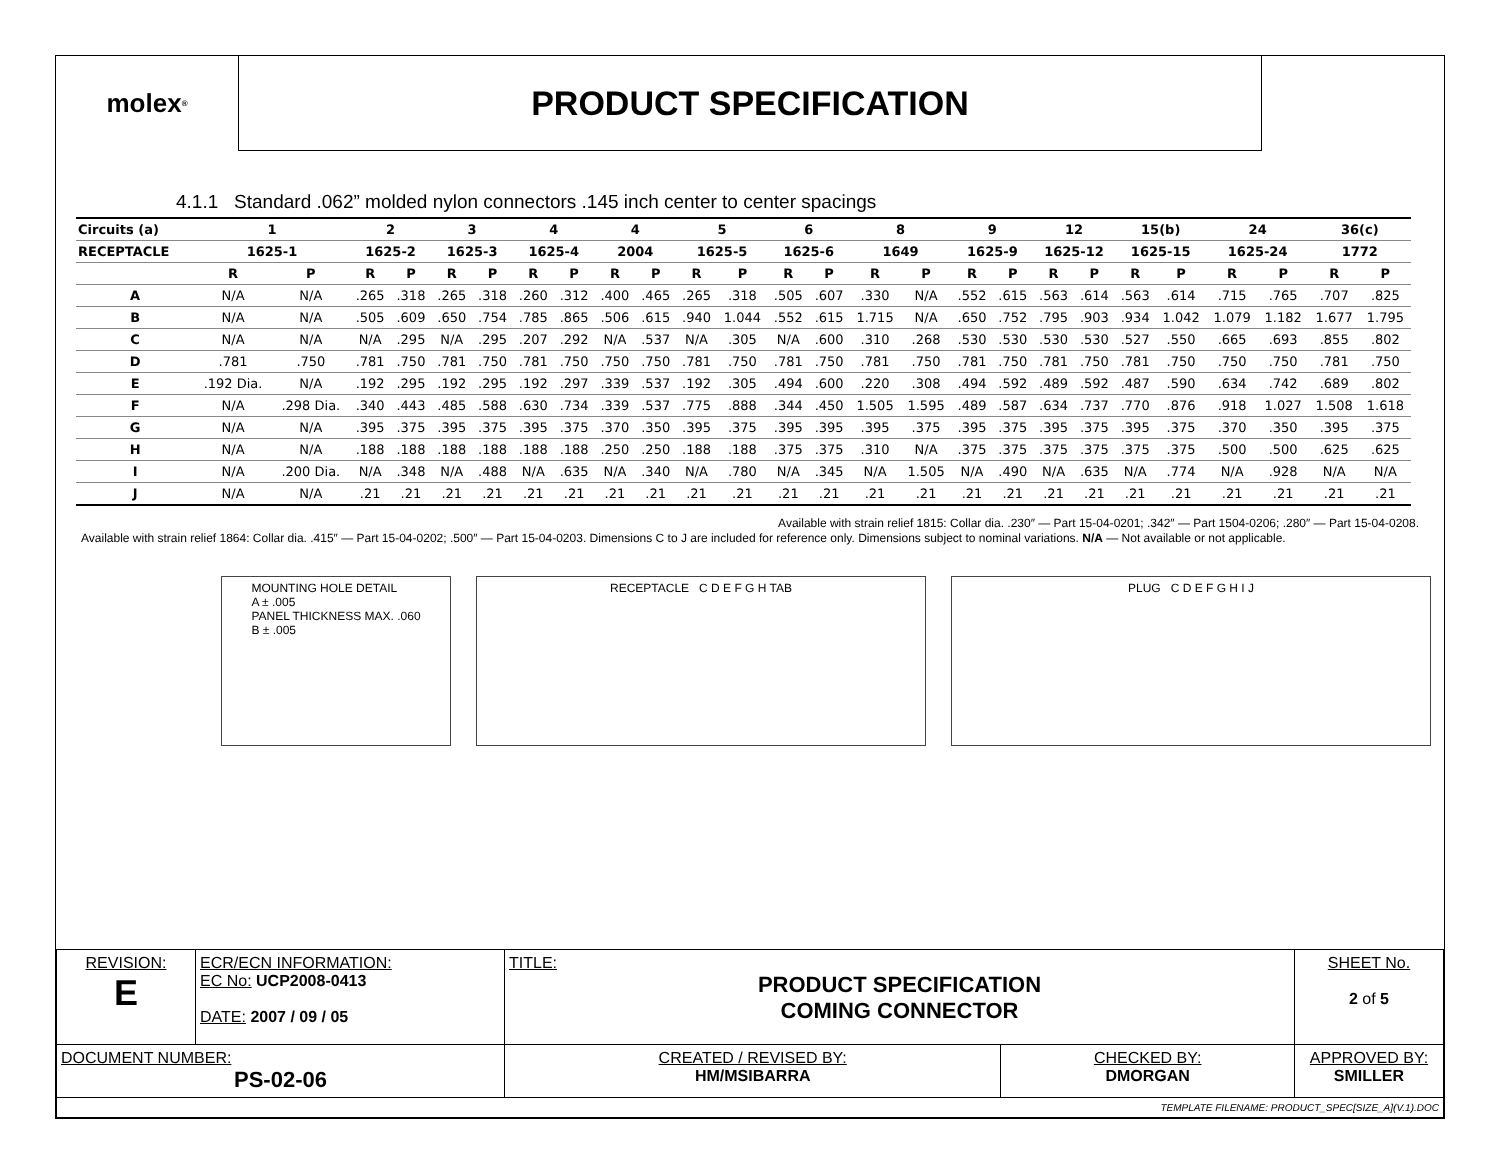molex<sup>®</sup>
PRODUCT SPECIFICATION
4.1.1 Standard .062” molded nylon connectors .145 inch center to center spacings
| Circuits (a) | 1 | | 2 | | 3 | | 4 | | 4 | | 5 | | 6 | | 8 | | 9 | | 12 | | 15(b) | | 24 | | 36(c) | |
| --- | --- | --- | --- | --- | --- | --- | --- | --- | --- | --- | --- | --- | --- | --- | --- | --- | --- | --- | --- | --- | --- | --- | --- | --- | --- | --- |
| RECEPTACLE | 1625-1 | | 1625-2 | | 1625-3 | | 1625-4 | | 2004 | | 1625-5 | | 1625-6 | | 1649 | | 1625-9 | | 1625-12 | | 1625-15 | | 1625-24 | | 1772 | |
| | R | P | R | P | R | P | R | P | R | P | R | P | R | P | R | P | R | P | R | P | R | P | R | P | R | P |
| A | N/A | N/A | .265 | .318 | .265 | .318 | .260 | .312 | .400 | .465 | .265 | .318 | .505 | .607 | .330 | N/A | .552 | .615 | .563 | .614 | .563 | .614 | .715 | .765 | .707 | .825 |
| B | N/A | N/A | .505 | .609 | .650 | .754 | .785 | .865 | .506 | .615 | .940 | 1.044 | .552 | .615 | 1.715 | N/A | .650 | .752 | .795 | .903 | .934 | 1.042 | 1.079 | 1.182 | 1.677 | 1.795 |
| C | N/A | N/A | N/A | .295 | N/A | .295 | .207 | .292 | N/A | .537 | N/A | .305 | N/A | .600 | .310 | .268 | .530 | .530 | .530 | .530 | .527 | .550 | .665 | .693 | .855 | .802 |
| D | .781 | .750 | .781 | .750 | .781 | .750 | .781 | .750 | .750 | .750 | .781 | .750 | .781 | .750 | .781 | .750 | .781 | .750 | .781 | .750 | .781 | .750 | .750 | .750 | .781 | .750 |
| E | .192 Dia. | N/A | .192 | .295 | .192 | .295 | .192 | .297 | .339 | .537 | .192 | .305 | .494 | .600 | .220 | .308 | .494 | .592 | .489 | .592 | .487 | .590 | .634 | .742 | .689 | .802 |
| F | N/A | .298 Dia. | .340 | .443 | .485 | .588 | .630 | .734 | .339 | .537 | .775 | .888 | .344 | .450 | 1.505 | 1.595 | .489 | .587 | .634 | .737 | .770 | .876 | .918 | 1.027 | 1.508 | 1.618 |
| G | N/A | N/A | .395 | .375 | .395 | .375 | .395 | .375 | .370 | .350 | .395 | .375 | .395 | .395 | .395 | .375 | .395 | .375 | .395 | .375 | .395 | .375 | .370 | .350 | .395 | .375 |
| H | N/A | N/A | .188 | .188 | .188 | .188 | .188 | .188 | .250 | .250 | .188 | .188 | .375 | .375 | .310 | N/A | .375 | .375 | .375 | .375 | .375 | .375 | .500 | .500 | .625 | .625 |
| I | N/A | .200 Dia. | N/A | .348 | N/A | .488 | N/A | .635 | N/A | .340 | N/A | .780 | N/A | .345 | N/A | 1.505 | N/A | .490 | N/A | .635 | N/A | .774 | N/A | .928 | N/A | N/A |
| J | N/A | N/A | .21 | .21 | .21 | .21 | .21 | .21 | .21 | .21 | .21 | .21 | .21 | .21 | .21 | .21 | .21 | .21 | .21 | .21 | .21 | .21 | .21 | .21 | .21 | .21 |
Available with strain relief 1815: Collar dia. .230″ — Part 15-04-0201; .342″ — Part 1504-0206; .280″ — Part 15-04-0208.
Available with strain relief 1864: Collar dia. .415″ — Part 15-04-0202; .500″ — Part 15-04-0203. Dimensions C to J are included for reference only. Dimensions subject to nominal variations. N/A — Not available or not applicable.
MOUNTING HOLE DETAIL
A ± .005
PANEL THICKNESS MAX. .060
B ± .005
RECEPTACLE C D E F G H TAB PLUG C D E F G H I J
| REVISION: E | ECR/ECN INFORMATION: EC No: UCP2008-0413 DATE: 2007 / 09 / 05 | TITLE: PRODUCT SPECIFICATION COMING CONNECTOR | | | SHEET No. 2 of 5 |
| DOCUMENT NUMBER: PS-02-06 | | CREATED / REVISED BY: HM/MSIBARRA | CHECKED BY: DMORGAN | APPROVED BY: SMILLER | |
| TEMPLATE FILENAME: PRODUCT_SPEC[SIZE_A](V.1).DOC | | | | | |